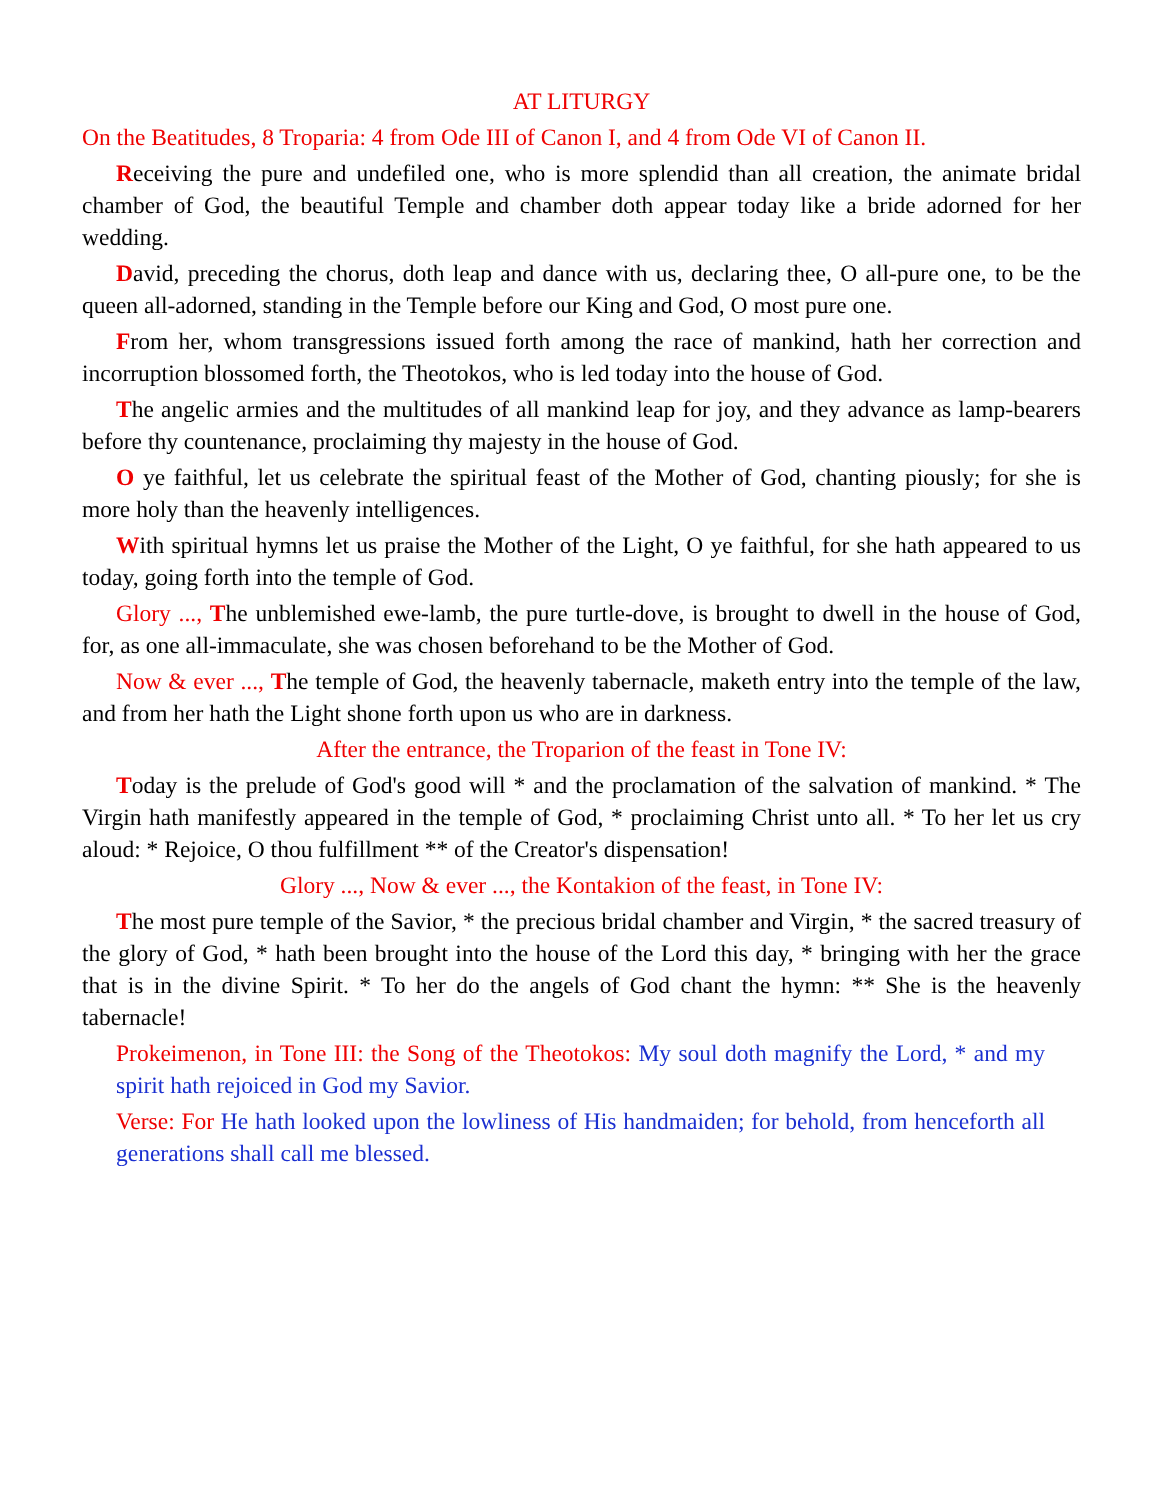AT LITURGY
On the Beatitudes, 8 Troparia: 4 from Ode III of Canon I, and 4 from Ode VI of Canon II.
Receiving the pure and undefiled one, who is more splendid than all creation, the animate bridal chamber of God, the beautiful Temple and chamber doth appear today like a bride adorned for her wedding.
David, preceding the chorus, doth leap and dance with us, declaring thee, O all-pure one, to be the queen all-adorned, standing in the Temple before our King and God, O most pure one.
From her, whom transgressions issued forth among the race of mankind, hath her correction and incorruption blossomed forth, the Theotokos, who is led today into the house of God.
The angelic armies and the multitudes of all mankind leap for joy, and they advance as lamp-bearers before thy countenance, proclaiming thy majesty in the house of God.
O ye faithful, let us celebrate the spiritual feast of the Mother of God, chanting piously; for she is more holy than the heavenly intelligences.
With spiritual hymns let us praise the Mother of the Light, O ye faithful, for she hath appeared to us today, going forth into the temple of God.
Glory ..., The unblemished ewe-lamb, the pure turtle-dove, is brought to dwell in the house of God, for, as one all-immaculate, she was chosen beforehand to be the Mother of God.
Now & ever ..., The temple of God, the heavenly tabernacle, maketh entry into the temple of the law, and from her hath the Light shone forth upon us who are in darkness.
After the entrance, the Troparion of the feast in Tone IV:
Today is the prelude of God's good will * and the proclamation of the salvation of mankind. * The Virgin hath manifestly appeared in the temple of God, * proclaiming Christ unto all. * To her let us cry aloud: * Rejoice, O thou fulfillment ** of the Creator's dispensation!
Glory ..., Now & ever ..., the Kontakion of the feast, in Tone IV:
The most pure temple of the Savior, * the precious bridal chamber and Virgin, * the sacred treasury of the glory of God, * hath been brought into the house of the Lord this day, * bringing with her the grace that is in the divine Spirit. * To her do the angels of God chant the hymn: ** She is the heavenly tabernacle!
Prokeimenon, in Tone III: the Song of the Theotokos: My soul doth magnify the Lord, * and my spirit hath rejoiced in God my Savior.
Verse: For He hath looked upon the lowliness of His handmaiden; for behold, from henceforth all generations shall call me blessed.